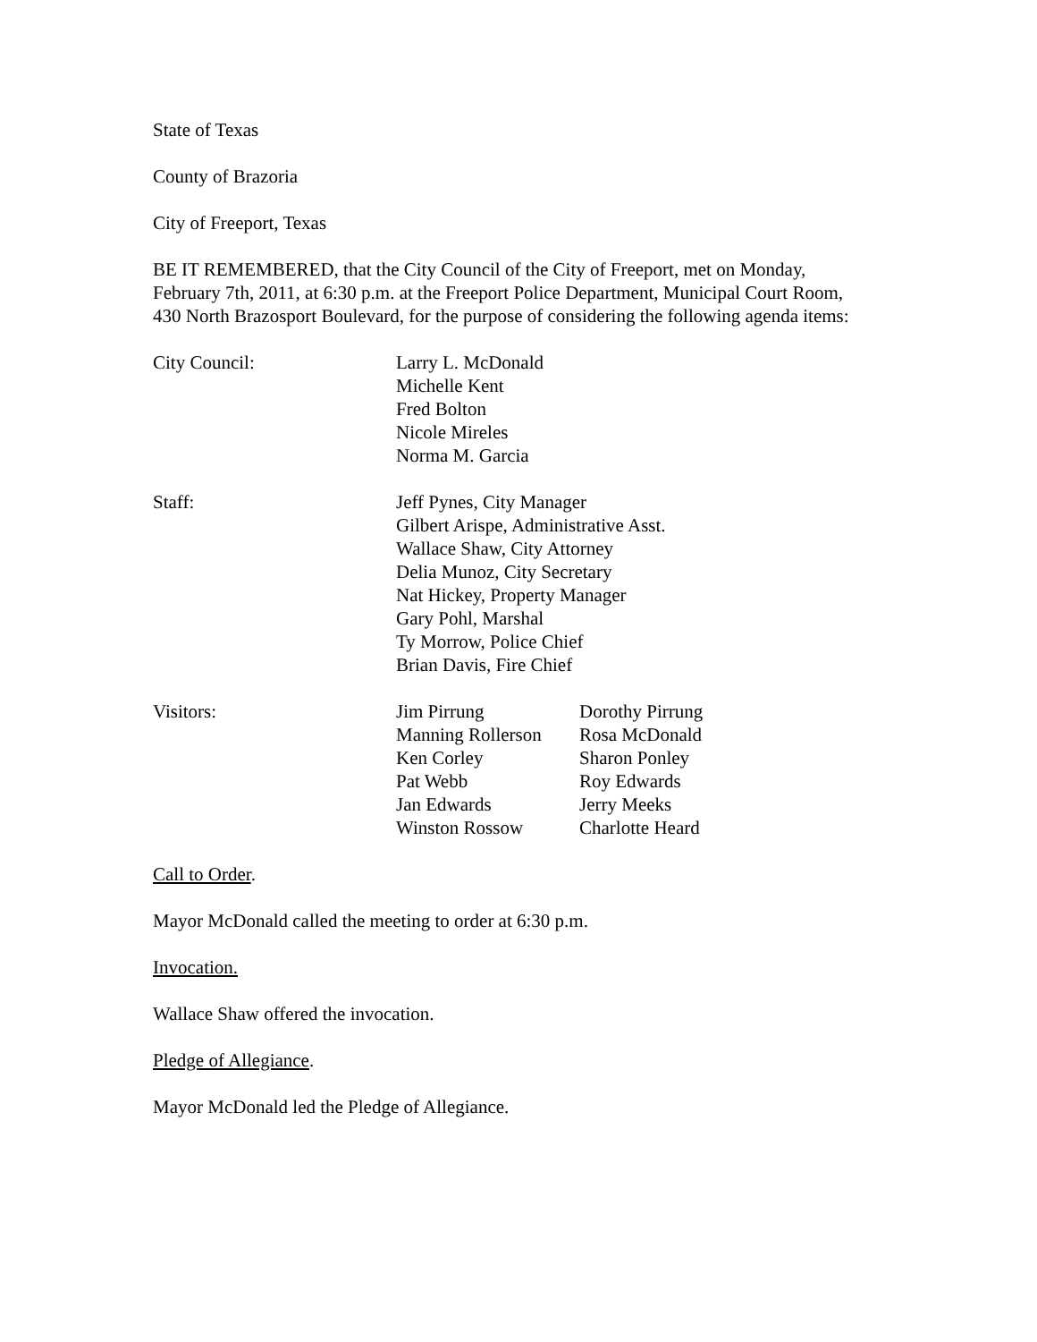State of Texas
County of Brazoria
City of Freeport, Texas
BE IT REMEMBERED, that the City Council of the City of Freeport, met on Monday, February 7th, 2011, at 6:30 p.m. at the Freeport Police Department, Municipal Court Room, 430 North Brazosport Boulevard, for the purpose of considering the following agenda items:
City Council: Larry L. McDonald
Michelle Kent
Fred Bolton
Nicole Mireles
Norma M. Garcia
Staff: Jeff Pynes, City Manager
Gilbert Arispe, Administrative Asst.
Wallace Shaw, City Attorney
Delia Munoz, City Secretary
Nat Hickey, Property Manager
Gary Pohl, Marshal
Ty Morrow, Police Chief
Brian Davis, Fire Chief
Visitors: Jim Pirrung
Manning Rollerson
Ken Corley
Pat Webb
Jan Edwards
Winston Rossow
Dorothy Pirrung
Rosa McDonald
Sharon Ponley
Roy Edwards
Jerry Meeks
Charlotte Heard
Call to Order.
Mayor McDonald called the meeting to order at 6:30 p.m.
Invocation.
Wallace Shaw offered the invocation.
Pledge of Allegiance.
Mayor McDonald led the Pledge of Allegiance.